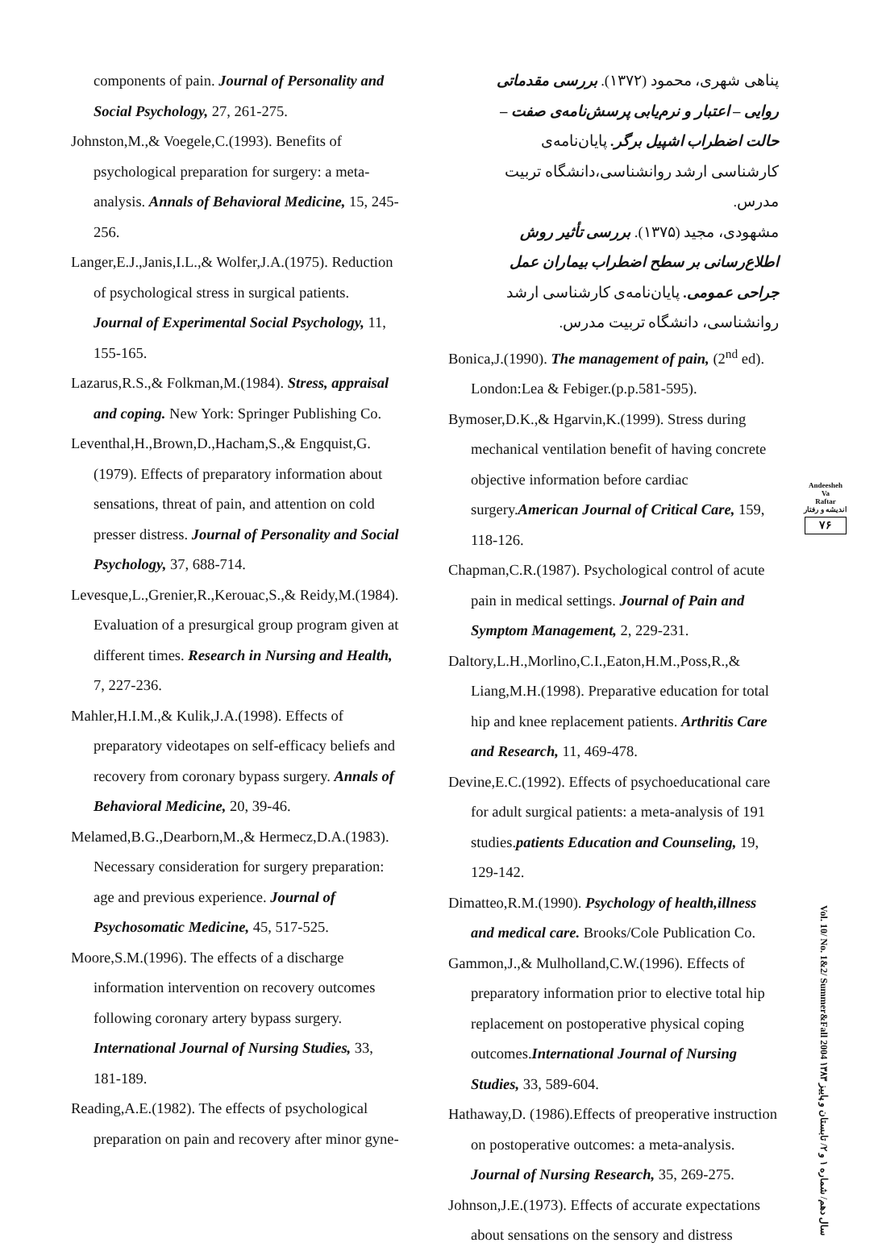components of pain. Journal of Personality and Social Psychology, 27, 261-275.
Johnston,M.,& Voegele,C.(1993). Benefits of psychological preparation for surgery: a meta-analysis. Annals of Behavioral Medicine, 15, 245-256.
Langer,E.J.,Janis,I.L.,& Wolfer,J.A.(1975). Reduction of psychological stress in surgical patients. Journal of Experimental Social Psychology, 11, 155-165.
Lazarus,R.S.,& Folkman,M.(1984). Stress, appraisal and coping. New York: Springer Publishing Co.
Leventhal,H.,Brown,D.,Hacham,S.,& Engquist,G.(1979). Effects of preparatory information about sensations, threat of pain, and attention on cold presser distress. Journal of Personality and Social Psychology, 37, 688-714.
Levesque,L.,Grenier,R.,Kerouac,S.,& Reidy,M.(1984). Evaluation of a presurgical group program given at different times. Research in Nursing and Health, 7, 227-236.
Mahler,H.I.M.,& Kulik,J.A.(1998). Effects of preparatory videotapes on self-efficacy beliefs and recovery from coronary bypass surgery. Annals of Behavioral Medicine, 20, 39-46.
Melamed,B.G.,Dearborn,M.,& Hermecz,D.A.(1983). Necessary consideration for surgery preparation: age and previous experience. Journal of Psychosomatic Medicine, 45, 517-525.
Moore,S.M.(1996). The effects of a discharge information intervention on recovery outcomes following coronary artery bypass surgery. International Journal of Nursing Studies, 33, 181-189.
Reading,A.E.(1982). The effects of psychological preparation on pain and recovery after minor gyne-
پناهی شهری، محمود (۱۳۷۲). بررسی مقدماتی روایی – اعتبار و نرم‌یابی پرسش‌نامه‌ی صفت – حالت اضطراب اشپیل برگر. پایان‌نامه‌ی کارشناسی ارشد روانشناسی،دانشگاه تربیت مدرس.
مشهودی، مجید (۱۳۷۵). بررسی تأثیر روش اطلاع‌رسانی بر سطح اضطراب بیماران عمل جراحی عمومی. پایان‌نامه‌ی کارشناسی ارشد روانشناسی، دانشگاه تربیت مدرس.
Bonica,J.(1990). The management of pain, (2<sup>nd</sup> ed). London:Lea & Febiger.(p.p.581-595).
Bymoser,D.K.,& Hgarvin,K.(1999). Stress during mechanical ventilation benefit of having concrete objective information before cardiac surgery.American Journal of Critical Care, 159, 118-126.
Chapman,C.R.(1987). Psychological control of acute pain in medical settings. Journal of Pain and Symptom Management, 2, 229-231.
Daltory,L.H.,Morlino,C.I.,Eaton,H.M.,Poss,R.,& Liang,M.H.(1998). Preparative education for total hip and knee replacement patients. Arthritis Care and Research, 11, 469-478.
Devine,E.C.(1992). Effects of psychoeducational care for adult surgical patients: a meta-analysis of 191 studies.patients Education and Counseling, 19, 129-142.
Dimatteo,R.M.(1990). Psychology of health,illness and medical care. Brooks/Cole Publication Co.
Gammon,J.,& Mulholland,C.W.(1996). Effects of preparatory information prior to elective total hip replacement on postoperative physical coping outcomes.International Journal of Nursing Studies, 33, 589-604.
Hathaway,D. (1986).Effects of preoperative instruction on postoperative outcomes: a meta-analysis. Journal of Nursing Research, 35, 269-275.
Johnson,J.E.(1973). Effects of accurate expectations about sensations on the sensory and distress
Andeesheh
Va
Raftar
اندیشه و رفتار
۷۶
Vol. 10/ No. 1&2/ Summer&Fall 2004 سال دهم/ شماره ۱ و ۲/ تابستان و پاییز ۱۳۸۳